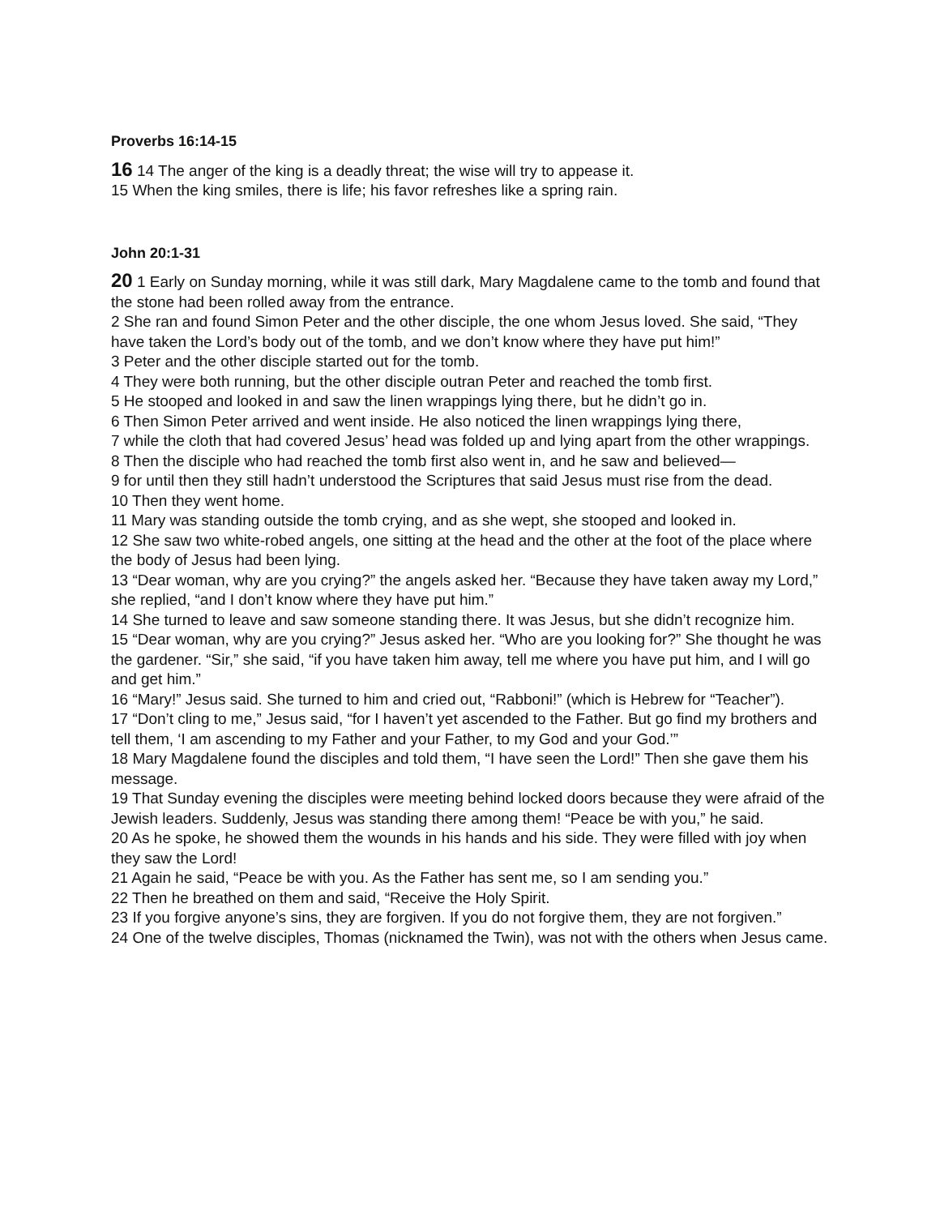Proverbs 16:14-15
16 14 The anger of the king is a deadly threat; the wise will try to appease it.
15 When the king smiles, there is life; his favor refreshes like a spring rain.
John 20:1-31
20 1 Early on Sunday morning, while it was still dark, Mary Magdalene came to the tomb and found that the stone had been rolled away from the entrance.
2 She ran and found Simon Peter and the other disciple, the one whom Jesus loved. She said, “They have taken the Lord’s body out of the tomb, and we don’t know where they have put him!”
3 Peter and the other disciple started out for the tomb.
4 They were both running, but the other disciple outran Peter and reached the tomb first.
5 He stooped and looked in and saw the linen wrappings lying there, but he didn’t go in.
6 Then Simon Peter arrived and went inside. He also noticed the linen wrappings lying there,
7 while the cloth that had covered Jesus’ head was folded up and lying apart from the other wrappings.
8 Then the disciple who had reached the tomb first also went in, and he saw and believed—
9 for until then they still hadn’t understood the Scriptures that said Jesus must rise from the dead.
10 Then they went home.
11 Mary was standing outside the tomb crying, and as she wept, she stooped and looked in.
12 She saw two white-robed angels, one sitting at the head and the other at the foot of the place where the body of Jesus had been lying.
13 “Dear woman, why are you crying?” the angels asked her. “Because they have taken away my Lord,” she replied, “and I don’t know where they have put him.”
14 She turned to leave and saw someone standing there. It was Jesus, but she didn’t recognize him.
15 “Dear woman, why are you crying?” Jesus asked her. “Who are you looking for?” She thought he was the gardener. “Sir,” she said, “if you have taken him away, tell me where you have put him, and I will go and get him.”
16 “Mary!” Jesus said. She turned to him and cried out, “Rabboni!” (which is Hebrew for “Teacher”).
17 “Don’t cling to me,” Jesus said, “for I haven’t yet ascended to the Father. But go find my brothers and tell them, ‘I am ascending to my Father and your Father, to my God and your God.’”
18 Mary Magdalene found the disciples and told them, “I have seen the Lord!” Then she gave them his message.
19 That Sunday evening the disciples were meeting behind locked doors because they were afraid of the Jewish leaders. Suddenly, Jesus was standing there among them! “Peace be with you,” he said.
20 As he spoke, he showed them the wounds in his hands and his side. They were filled with joy when they saw the Lord!
21 Again he said, “Peace be with you. As the Father has sent me, so I am sending you.”
22 Then he breathed on them and said, “Receive the Holy Spirit.
23 If you forgive anyone’s sins, they are forgiven. If you do not forgive them, they are not forgiven.”
24 One of the twelve disciples, Thomas (nicknamed the Twin), was not with the others when Jesus came.